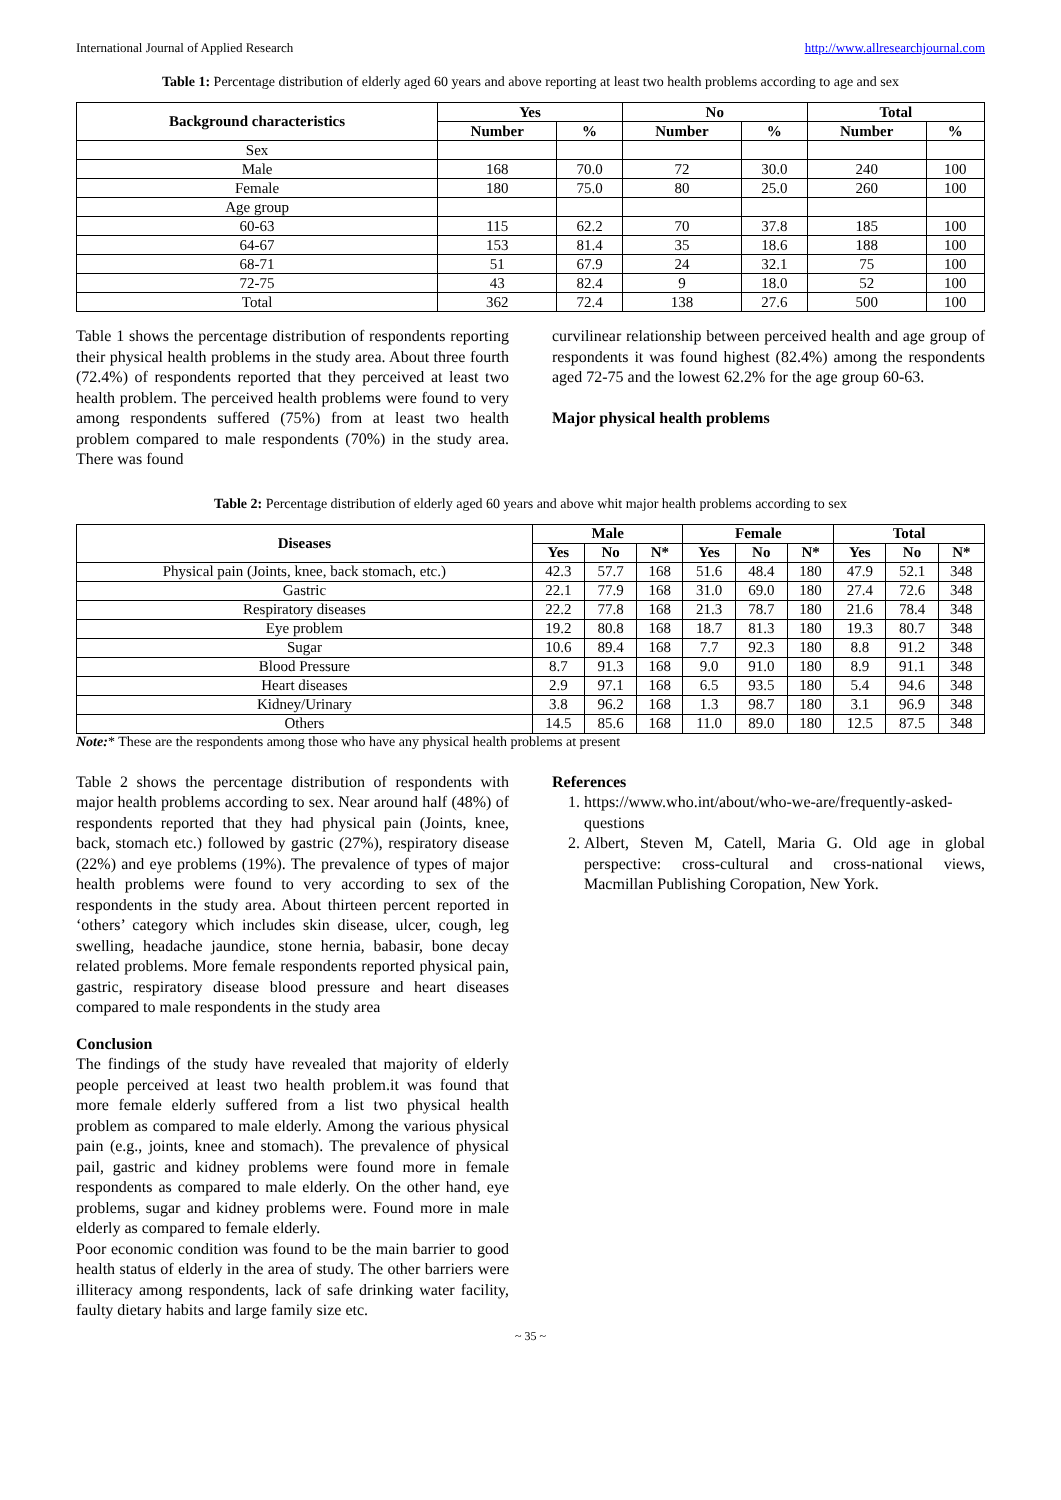International Journal of Applied Research http://www.allresearchjournal.com
Table 1: Percentage distribution of elderly aged 60 years and above reporting at least two health problems according to age and sex
| Background characteristics | Yes | | No | | Total | |
| --- | --- | --- | --- | --- | --- | --- |
| | Number | % | Number | % | Number | % |
| Sex | | | | | | |
| Male | 168 | 70.0 | 72 | 30.0 | 240 | 100 |
| Female | 180 | 75.0 | 80 | 25.0 | 260 | 100 |
| Age group | | | | | | |
| 60-63 | 115 | 62.2 | 70 | 37.8 | 185 | 100 |
| 64-67 | 153 | 81.4 | 35 | 18.6 | 188 | 100 |
| 68-71 | 51 | 67.9 | 24 | 32.1 | 75 | 100 |
| 72-75 | 43 | 82.4 | 9 | 18.0 | 52 | 100 |
| Total | 362 | 72.4 | 138 | 27.6 | 500 | 100 |
Table 1 shows the percentage distribution of respondents reporting their physical health problems in the study area. About three fourth (72.4%) of respondents reported that they perceived at least two health problem. The perceived health problems were found to very among respondents suffered (75%) from at least two health problem compared to male respondents (70%) in the study area. There was found
curvilinear relationship between perceived health and age group of respondents it was found highest (82.4%) among the respondents aged 72-75 and the lowest 62.2% for the age group 60-63.
Major physical health problems
Table 2: Percentage distribution of elderly aged 60 years and above whit major health problems according to sex
| Diseases | Male | | | Female | | | Total | | |
| --- | --- | --- | --- | --- | --- | --- | --- | --- | --- |
| | Yes | No | N* | Yes | No | N* | Yes | No | N* |
| Physical pain (Joints, knee, back stomach, etc.) | 42.3 | 57.7 | 168 | 51.6 | 48.4 | 180 | 47.9 | 52.1 | 348 |
| Gastric | 22.1 | 77.9 | 168 | 31.0 | 69.0 | 180 | 27.4 | 72.6 | 348 |
| Respiratory diseases | 22.2 | 77.8 | 168 | 21.3 | 78.7 | 180 | 21.6 | 78.4 | 348 |
| Eye problem | 19.2 | 80.8 | 168 | 18.7 | 81.3 | 180 | 19.3 | 80.7 | 348 |
| Sugar | 10.6 | 89.4 | 168 | 7.7 | 92.3 | 180 | 8.8 | 91.2 | 348 |
| Blood Pressure | 8.7 | 91.3 | 168 | 9.0 | 91.0 | 180 | 8.9 | 91.1 | 348 |
| Heart diseases | 2.9 | 97.1 | 168 | 6.5 | 93.5 | 180 | 5.4 | 94.6 | 348 |
| Kidney/Urinary | 3.8 | 96.2 | 168 | 1.3 | 98.7 | 180 | 3.1 | 96.9 | 348 |
| Others | 14.5 | 85.6 | 168 | 11.0 | 89.0 | 180 | 12.5 | 87.5 | 348 |
Note:* These are the respondents among those who have any physical health problems at present
Table 2 shows the percentage distribution of respondents with major health problems according to sex. Near around half (48%) of respondents reported that they had physical pain (Joints, knee, back, stomach etc.) followed by gastric (27%), respiratory disease (22%) and eye problems (19%). The prevalence of types of major health problems were found to very according to sex of the respondents in the study area. About thirteen percent reported in ‘others’ category which includes skin disease, ulcer, cough, leg swelling, headache jaundice, stone hernia, babasir, bone decay related problems. More female respondents reported physical pain, gastric, respiratory disease blood pressure and heart diseases compared to male respondents in the study area
Conclusion
The findings of the study have revealed that majority of elderly people perceived at least two health problem.it was found that more female elderly suffered from a list two physical health problem as compared to male elderly. Among the various physical pain (e.g., joints, knee and stomach). The prevalence of physical pail, gastric and kidney problems were found more in female respondents as compared to male elderly. On the other hand, eye problems, sugar and kidney problems were. Found more in male elderly as compared to female elderly.
Poor economic condition was found to be the main barrier to good health status of elderly in the area of study. The other barriers were illiteracy among respondents, lack of safe drinking water facility, faulty dietary habits and large family size etc.
References
1. https://www.who.int/about/who-we-are/frequently-asked-questions
2. Albert, Steven M, Catell, Maria G. Old age in global perspective: cross-cultural and cross-national views, Macmillan Publishing Coropation, New York.
~ 35 ~